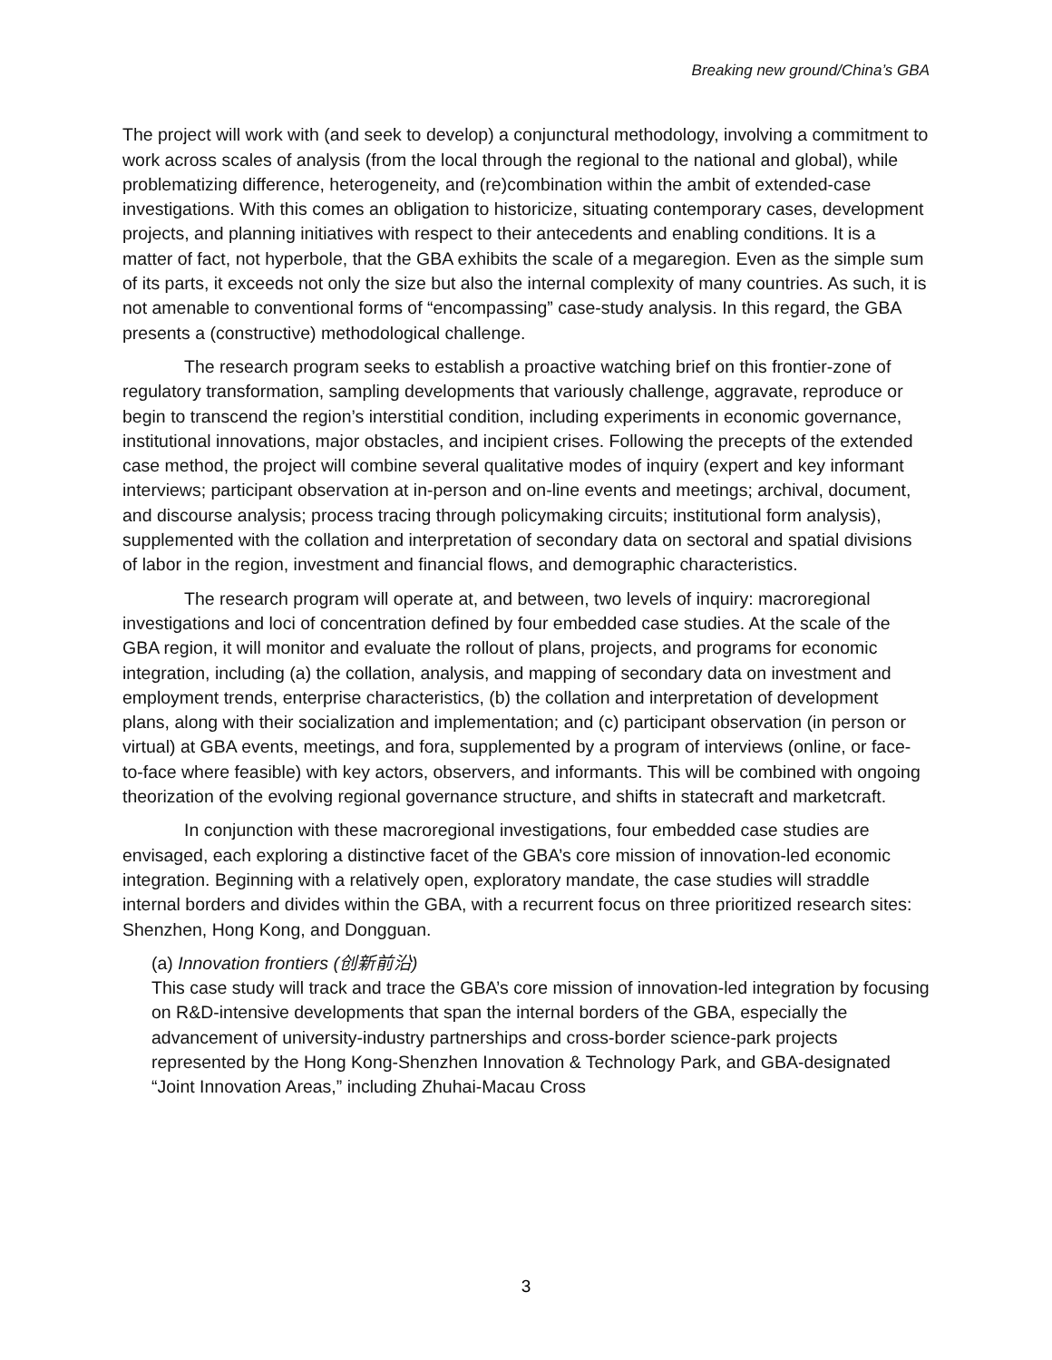Breaking new ground/China’s GBA
The project will work with (and seek to develop) a conjunctural methodology, involving a commitment to work across scales of analysis (from the local through the regional to the national and global), while problematizing difference, heterogeneity, and (re)combination within the ambit of extended-case investigations. With this comes an obligation to historicize, situating contemporary cases, development projects, and planning initiatives with respect to their antecedents and enabling conditions. It is a matter of fact, not hyperbole, that the GBA exhibits the scale of a megaregion. Even as the simple sum of its parts, it exceeds not only the size but also the internal complexity of many countries. As such, it is not amenable to conventional forms of “encompassing” case-study analysis. In this regard, the GBA presents a (constructive) methodological challenge.
The research program seeks to establish a proactive watching brief on this frontier-zone of regulatory transformation, sampling developments that variously challenge, aggravate, reproduce or begin to transcend the region’s interstitial condition, including experiments in economic governance, institutional innovations, major obstacles, and incipient crises. Following the precepts of the extended case method, the project will combine several qualitative modes of inquiry (expert and key informant interviews; participant observation at in-person and on-line events and meetings; archival, document, and discourse analysis; process tracing through policymaking circuits; institutional form analysis), supplemented with the collation and interpretation of secondary data on sectoral and spatial divisions of labor in the region, investment and financial flows, and demographic characteristics.
The research program will operate at, and between, two levels of inquiry: macroregional investigations and loci of concentration defined by four embedded case studies. At the scale of the GBA region, it will monitor and evaluate the rollout of plans, projects, and programs for economic integration, including (a) the collation, analysis, and mapping of secondary data on investment and employment trends, enterprise characteristics, (b) the collation and interpretation of development plans, along with their socialization and implementation; and (c) participant observation (in person or virtual) at GBA events, meetings, and fora, supplemented by a program of interviews (online, or face-to-face where feasible) with key actors, observers, and informants. This will be combined with ongoing theorization of the evolving regional governance structure, and shifts in statecraft and marketcraft.
In conjunction with these macroregional investigations, four embedded case studies are envisaged, each exploring a distinctive facet of the GBA’s core mission of innovation-led economic integration. Beginning with a relatively open, exploratory mandate, the case studies will straddle internal borders and divides within the GBA, with a recurrent focus on three prioritized research sites: Shenzhen, Hong Kong, and Dongguan.
(a) Innovation frontiers (创新前沿)
This case study will track and trace the GBA’s core mission of innovation-led integration by focusing on R&D-intensive developments that span the internal borders of the GBA, especially the advancement of university-industry partnerships and cross-border science-park projects represented by the Hong Kong-Shenzhen Innovation & Technology Park, and GBA-designated “Joint Innovation Areas,” including Zhuhai-Macau Cross
3